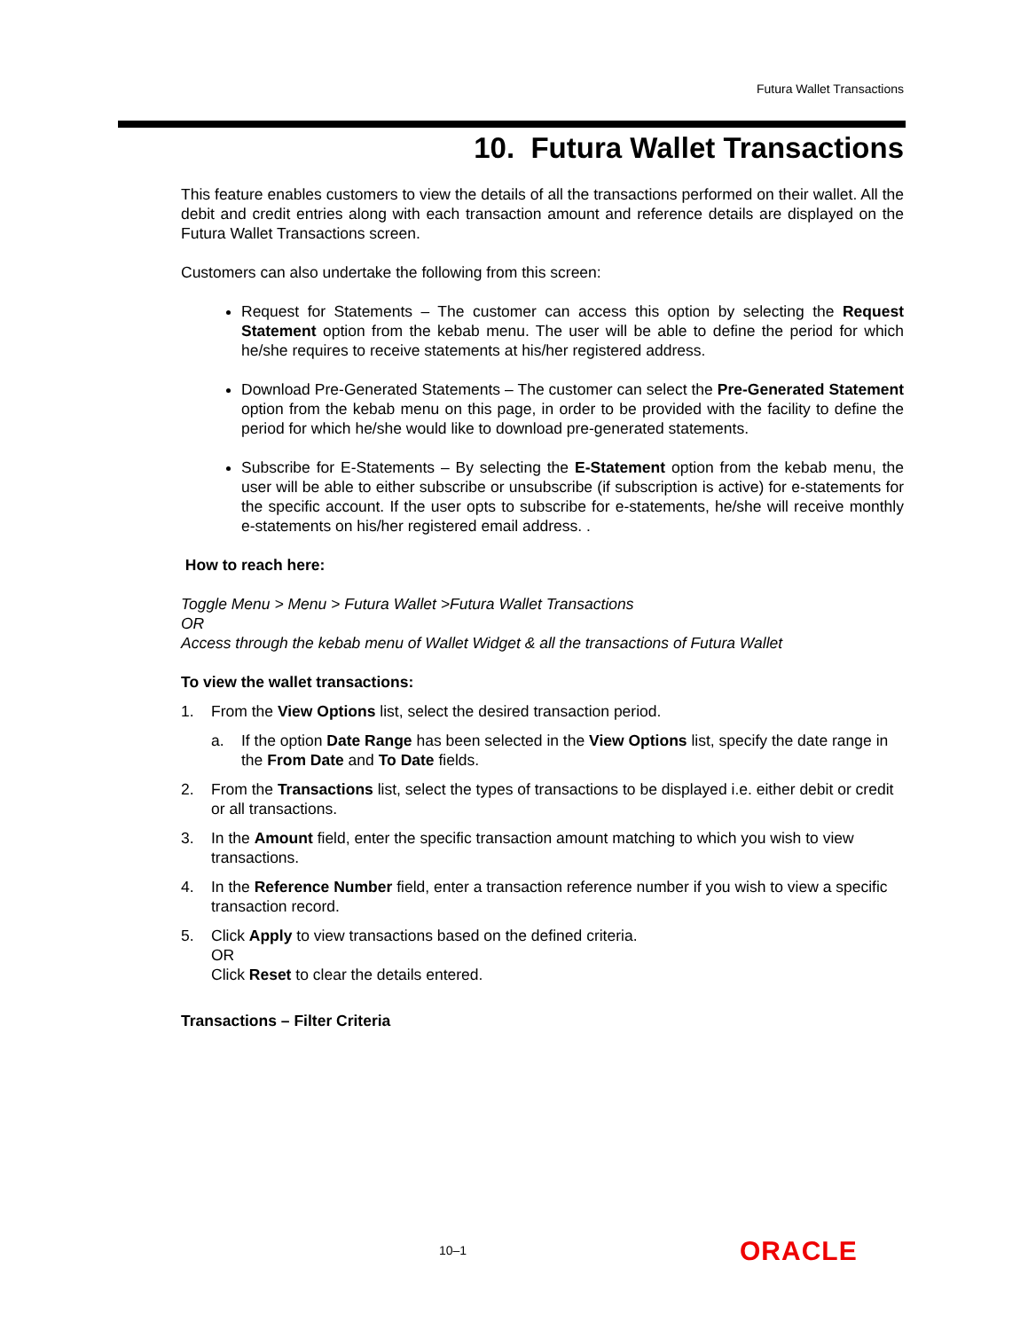Futura Wallet Transactions
10. Futura Wallet Transactions
This feature enables customers to view the details of all the transactions performed on their wallet. All the debit and credit entries along with each transaction amount and reference details are displayed on the Futura Wallet Transactions screen.
Customers can also undertake the following from this screen:
Request for Statements – The customer can access this option by selecting the Request Statement option from the kebab menu. The user will be able to define the period for which he/she requires to receive statements at his/her registered address.
Download Pre-Generated Statements – The customer can select the Pre-Generated Statement option from the kebab menu on this page, in order to be provided with the facility to define the period for which he/she would like to download pre-generated statements.
Subscribe for E-Statements – By selecting the E-Statement option from the kebab menu, the user will be able to either subscribe or unsubscribe (if subscription is active) for e-statements for the specific account. If the user opts to subscribe for e-statements, he/she will receive monthly e-statements on his/her registered email address. .
How to reach here:
Toggle Menu > Menu > Futura Wallet >Futura Wallet Transactions
OR
Access through the kebab menu of Wallet Widget & all the transactions of Futura Wallet
To view the wallet transactions:
1. From the View Options list, select the desired transaction period.
a. If the option Date Range has been selected in the View Options list, specify the date range in the From Date and To Date fields.
2. From the Transactions list, select the types of transactions to be displayed i.e. either debit or credit or all transactions.
3. In the Amount field, enter the specific transaction amount matching to which you wish to view transactions.
4. In the Reference Number field, enter a transaction reference number if you wish to view a specific transaction record.
5. Click Apply to view transactions based on the defined criteria.
OR
Click Reset to clear the details entered.
Transactions – Filter Criteria
10–1 ORACLE